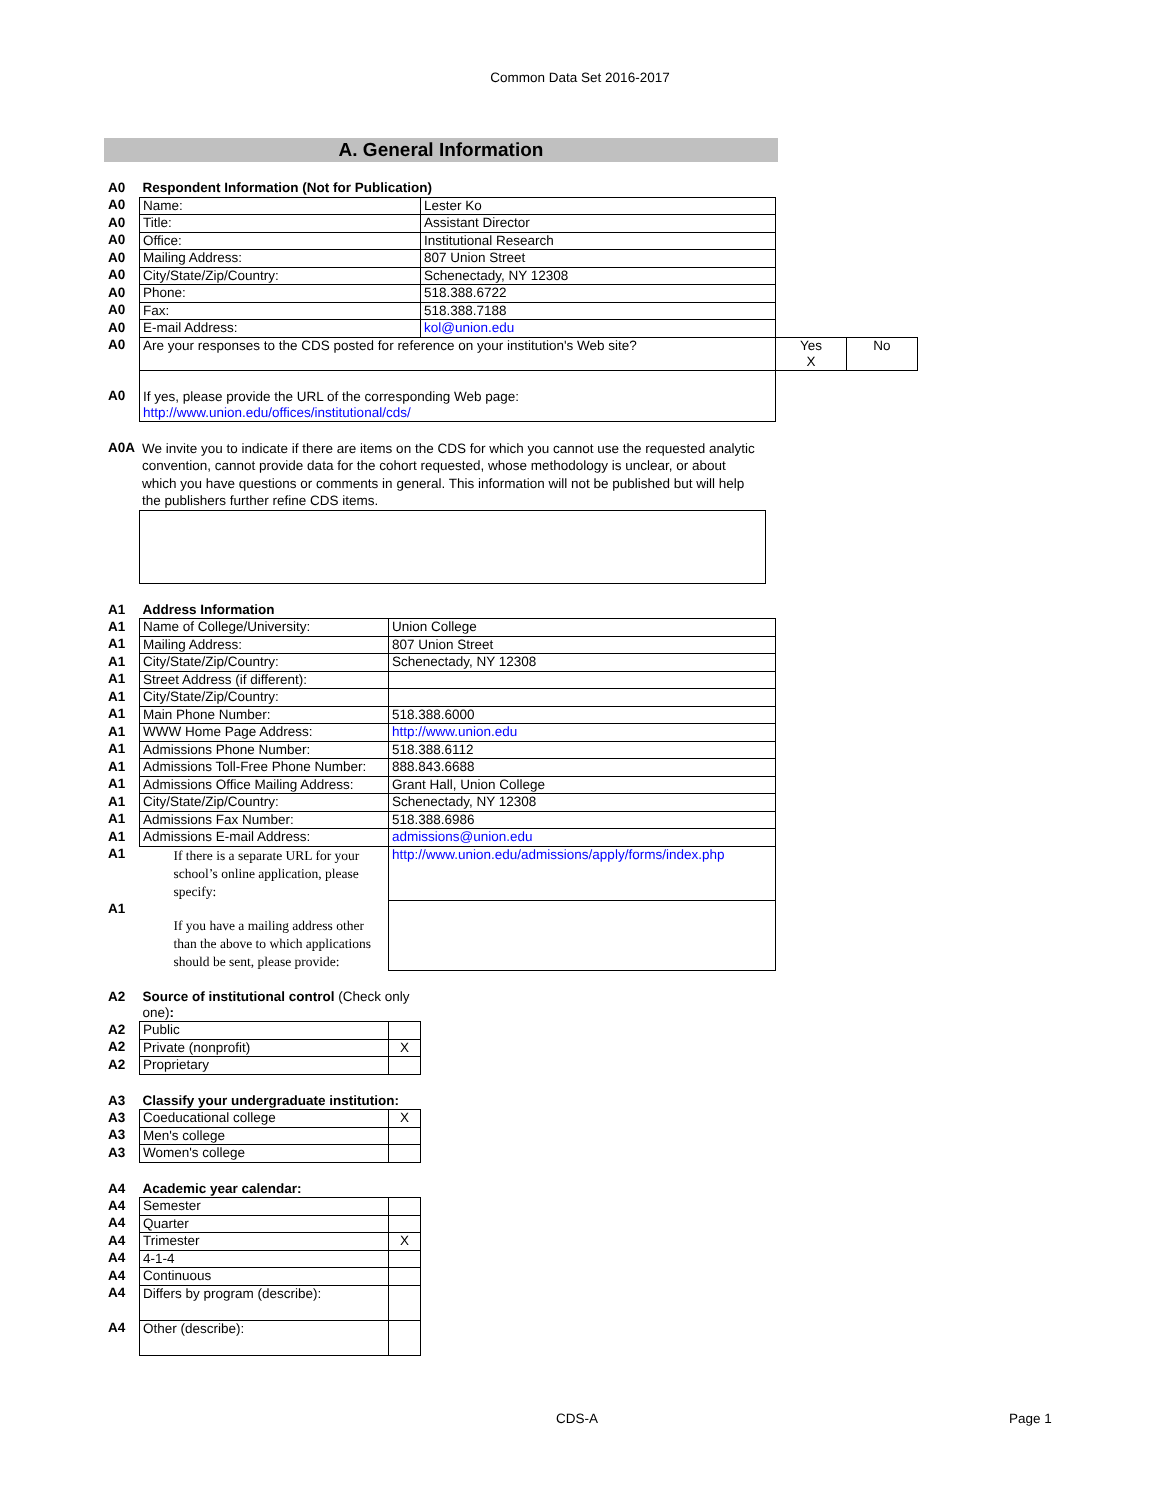Common Data Set 2016-2017
A. General Information
| A0 | Respondent Information (Not for Publication) | | | |
| A0 | Name: | Lester Ko | | |
| A0 | Title: | Assistant Director | | |
| A0 | Office: | Institutional Research | | |
| A0 | Mailing Address: | 807 Union Street | | |
| A0 | City/State/Zip/Country: | Schenectady, NY 12308 | | |
| A0 | Phone: | 518.388.6722 | | |
| A0 | Fax: | 518.388.7188 | | |
| A0 | E-mail Address: | kol@union.edu | | |
| A0 | Are your responses to the CDS posted for reference on your institution's Web site? | | Yes X | No |
| A0 | If yes, please provide the URL of the corresponding Web page: http://www.union.edu/offices/institutional/cds/ | | | |
| A0A | We invite you to indicate if there are items on the CDS for which you cannot use the requested analytic convention, cannot provide data for the cohort requested, whose methodology is unclear, or about which you have questions or comments in general. This information will not be published but will help the publishers further refine CDS items. |
| A1 | Address Information | |
| A1 | Name of College/University: | Union College |
| A1 | Mailing Address: | 807 Union Street |
| A1 | City/State/Zip/Country: | Schenectady, NY 12308 |
| A1 | Street Address (if different): | |
| A1 | City/State/Zip/Country: | |
| A1 | Main Phone Number: | 518.388.6000 |
| A1 | WWW Home Page Address: | http://www.union.edu |
| A1 | Admissions Phone Number: | 518.388.6112 |
| A1 | Admissions Toll-Free Phone Number: | 888.843.6688 |
| A1 | Admissions Office Mailing Address: | Grant Hall, Union College |
| A1 | City/State/Zip/Country: | Schenectady, NY 12308 |
| A1 | Admissions Fax Number: | 518.388.6986 |
| A1 | Admissions E-mail Address: | admissions@union.edu |
| A1 | If there is a separate URL for your school’s online application, please specify: | http://www.union.edu/admissions/apply/forms/index.php |
| A1 | If you have a mailing address other than the above to which applications should be sent, please provide: | |
| A2 | Source of institutional control (Check only one) : | |
| A2 | Public | |
| A2 | Private (nonprofit) | X |
| A2 | Proprietary | |
| A3 | Classify your undergraduate institution: | |
| A3 | Coeducational college | X |
| A3 | Men's college | |
| A3 | Women's college | |
| A4 | Academic year calendar: | |
| A4 | Semester | |
| A4 | Quarter | |
| A4 | Trimester | X |
| A4 | 4-1-4 | |
| A4 | Continuous | |
| A4 | Differs by program (describe): | |
| A4 | Other (describe): | |
CDS-A Page 1